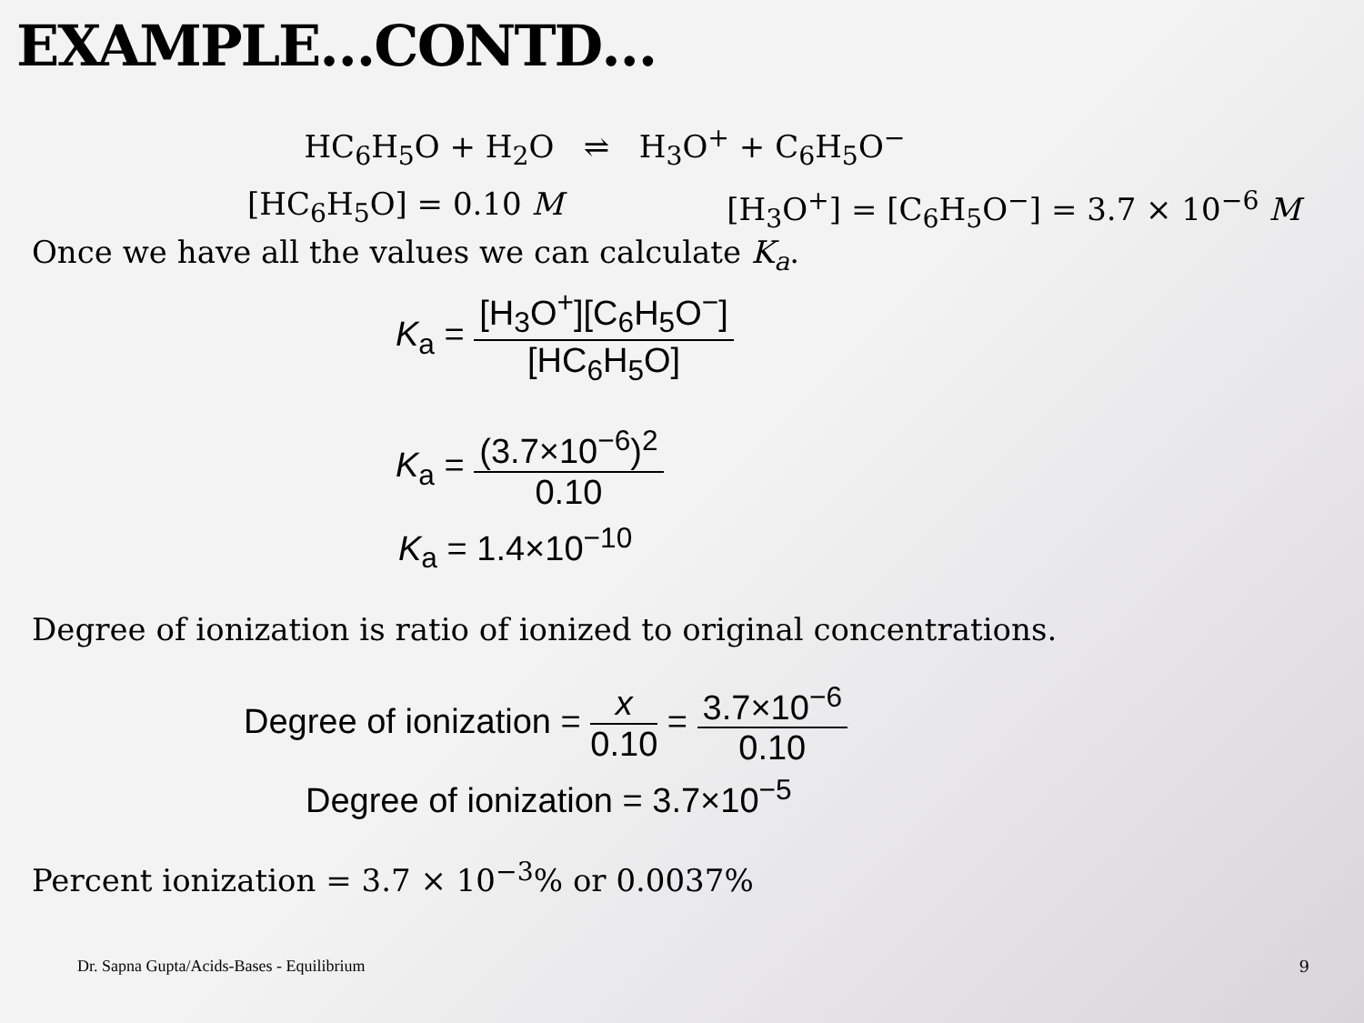EXAMPLE…CONTD…
HC<sub>6</sub>H<sub>5</sub>O + H<sub>2</sub>O ⇌ H<sub>3</sub>O<sup>+</sup> + C<sub>6</sub>H<sub>5</sub>O<sup>−</sup>
[HC<sub>6</sub>H<sub>5</sub>O] = 0.10 M [H<sub>3</sub>O<sup>+</sup>] = [C<sub>6</sub>H<sub>5</sub>O<sup>−</sup>] = 3.7 × 10<sup>−6</sup> M
Once we have all the values we can calculate K<sub>a</sub>.
K<sub>a</sub> = [H<sub>3</sub>O<sup>+</sup>][C<sub>6</sub>H<sub>5</sub>O<sup>−</sup>] [HC<sub>6</sub>H<sub>5</sub>O]
K<sub>a</sub> = (3.7×10<sup>−6</sup>)<sup>2</sup> 0.10
K<sub>a</sub> = 1.4×10<sup>−10</sup>
Degree of ionization is ratio of ionized to original concentrations.
Degree of ionization = x 0.10 = 3.7×10<sup>−6</sup> 0.10
Degree of ionization = 3.7×10<sup>−5</sup>
Percent ionization = 3.7 × 10<sup>−3</sup>% or 0.0037%
Dr. Sapna Gupta/Acids-Bases - Equilibrium
9